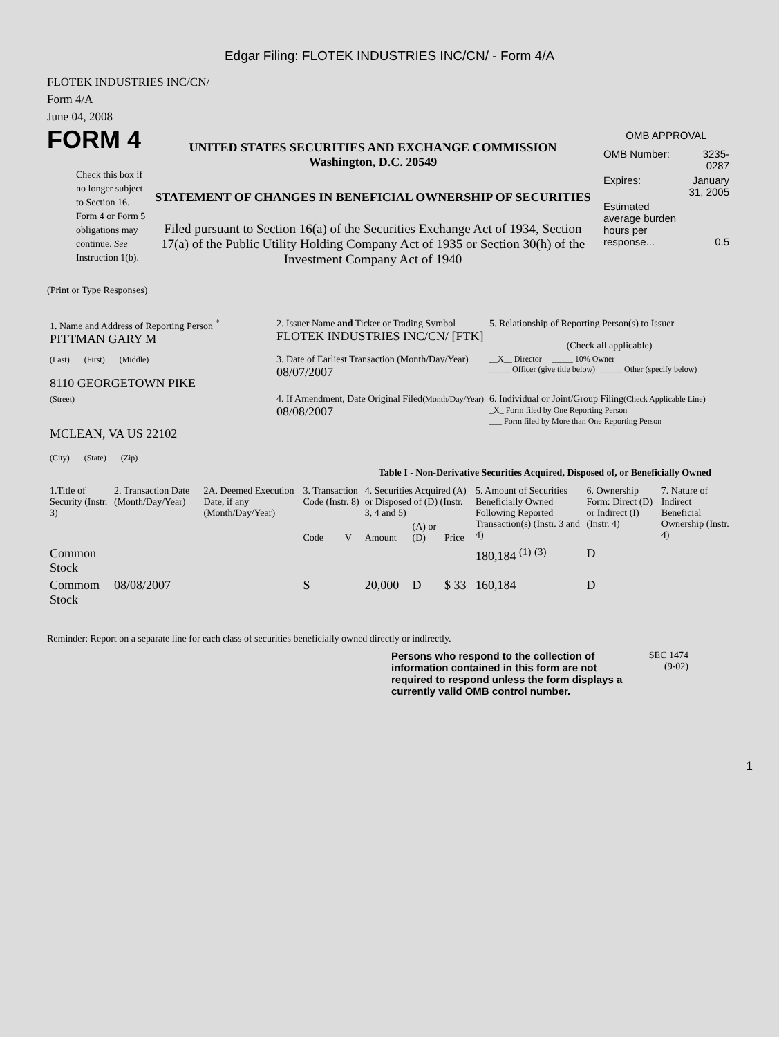Edgar Filing: FLOTEK INDUSTRIES INC/CN/ - Form 4/A
FLOTEK INDUSTRIES INC/CN/
Form 4/A
June 04, 2008
FORM 4
Check this box if no longer subject to Section 16. Form 4 or Form 5 obligations may continue. See Instruction 1(b).
UNITED STATES SECURITIES AND EXCHANGE COMMISSION
Washington, D.C. 20549
STATEMENT OF CHANGES IN BENEFICIAL OWNERSHIP OF SECURITIES
Filed pursuant to Section 16(a) of the Securities Exchange Act of 1934, Section 17(a) of the Public Utility Holding Company Act of 1935 or Section 30(h) of the Investment Company Act of 1940
OMB APPROVAL
| OMB Number: | 3235-0287 |
| Expires: | January 31, 2005 |
| Estimated average burden hours per response... | 0.5 |
(Print or Type Responses)
| 1. Name and Address of Reporting Person <sup>*</sup> PITTMAN GARY M | 2. Issuer Name and Ticker or Trading Symbol FLOTEK INDUSTRIES INC/CN/ [FTK] | 5. Relationship of Reporting Person(s) to Issuer (Check all applicable) |
| (Last) (First) (Middle) 8110 GEORGETOWN PIKE | 3. Date of Earliest Transaction (Month/Day/Year) 08/07/2007 | __X__ Director _____ 10% Owner _____ Officer (give title below) _____ Other (specify below) |
| (Street) MCLEAN, VA US 22102 (City) (State) (Zip) | 4. If Amendment, Date Original Filed (Month/Day/Year) 08/08/2007 | 6. Individual or Joint/Group Filing (Check Applicable Line) _X_ Form filed by One Reporting Person ___ Form filed by More than One Reporting Person |
Table I - Non-Derivative Securities Acquired, Disposed of, or Beneficially Owned
| 1.Title of Security (Instr. 3) | 2. Transaction Date (Month/Day/Year) | 2A. Deemed Execution Date, if any (Month/Day/Year) | 3. Transaction Code (Instr. 8) | | 4. Securities Acquired (A) or Disposed of (D) (Instr. 3, 4 and 5) | | | 5. Amount of Securities Beneficially Owned Following Reported Transaction(s) (Instr. 3 and 4) | 6. Ownership Form: Direct (D) or Indirect (I) (Instr. 4) | 7. Nature of Indirect Beneficial Ownership (Instr. 4) |
| --- | --- | --- | --- | --- | --- | --- | --- | --- | --- | --- |
| | | | Code | V | Amount | (A) or (D) | Price | | | |
| Common Stock | | | | | | | | 180,184 <sup>(1)</sup> <sup>(3)</sup> | D | |
| Commom Stock | 08/08/2007 | | S | | 20,000 | D | $ 33 | 160,184 | D | |
Reminder: Report on a separate line for each class of securities beneficially owned directly or indirectly.
Persons who respond to the collection of information contained in this form are not required to respond unless the form displays a currently valid OMB control number.
SEC 1474
(9-02)
1